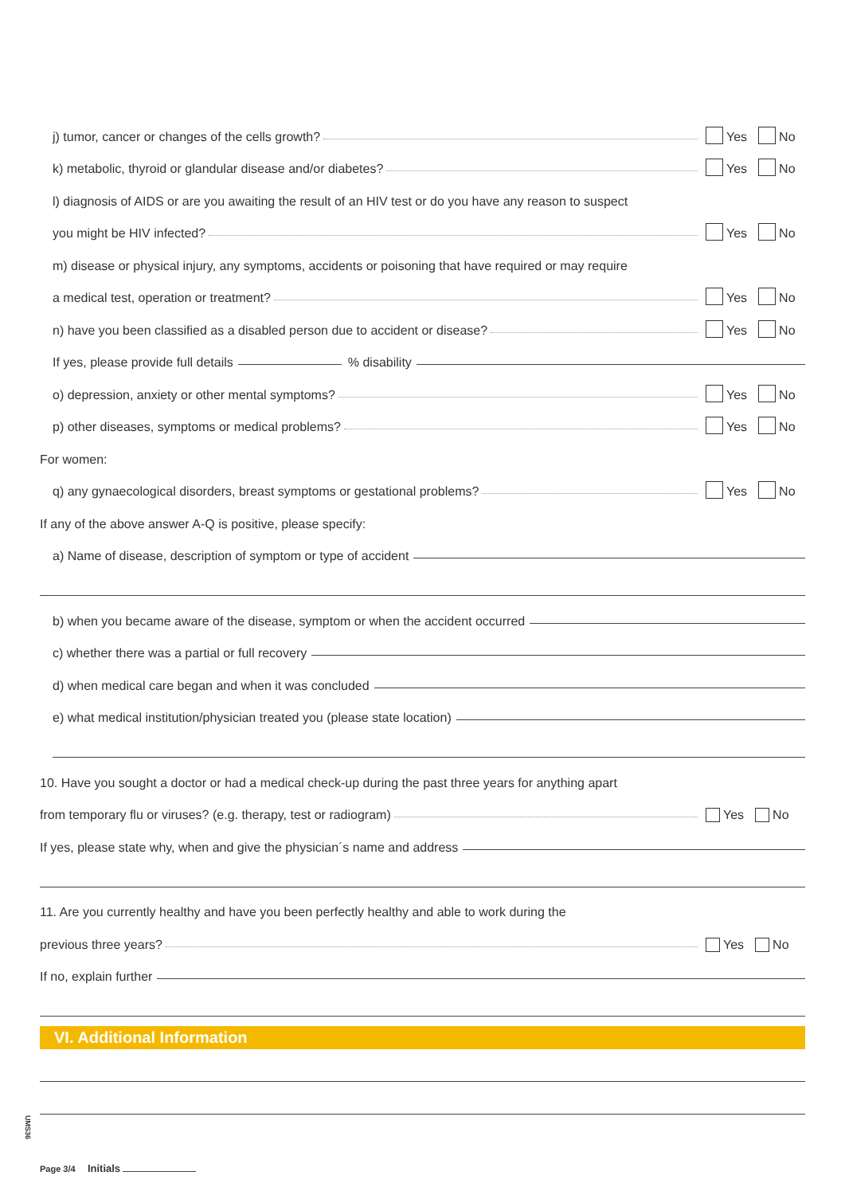j) tumor, cancer or changes of the cells growth?
Yes No
k) metabolic, thyroid or glandular disease and/or diabetes?
Yes No
l) diagnosis of AIDS or are you awaiting the result of an HIV test or do you have any reason to suspect
you might be HIV infected?
Yes No
m) disease or physical injury, any symptoms, accidents or poisoning that have required or may require
a medical test, operation or treatment?
Yes No
n) have you been classified as a disabled person due to accident or disease?
Yes No
If yes, please provide full details
% disability
o) depression, anxiety or other mental symptoms?
Yes No
p) other diseases, symptoms or medical problems?
Yes No
For women:
q) any gynaecological disorders, breast symptoms or gestational problems?
Yes No
If any of the above answer A-Q is positive, please specify:
a) Name of disease, description of symptom or type of accident
b) when you became aware of the disease, symptom or when the accident occurred
c) whether there was a partial or full recovery
d) when medical care began and when it was concluded
e) what medical institution/physician treated you (please state location)
10. Have you sought a doctor or had a medical check-up during the past three years for anything apart
from temporary flu or viruses? (e.g. therapy, test or radiogram)
Yes No
If yes, please state why, when and give the physician´s name and address
11. Are you currently healthy and have you been perfectly healthy and able to work during the
previous three years?
Yes No
If no, explain further
VI. Additional Information
Page 3/4 Initials
UMS36